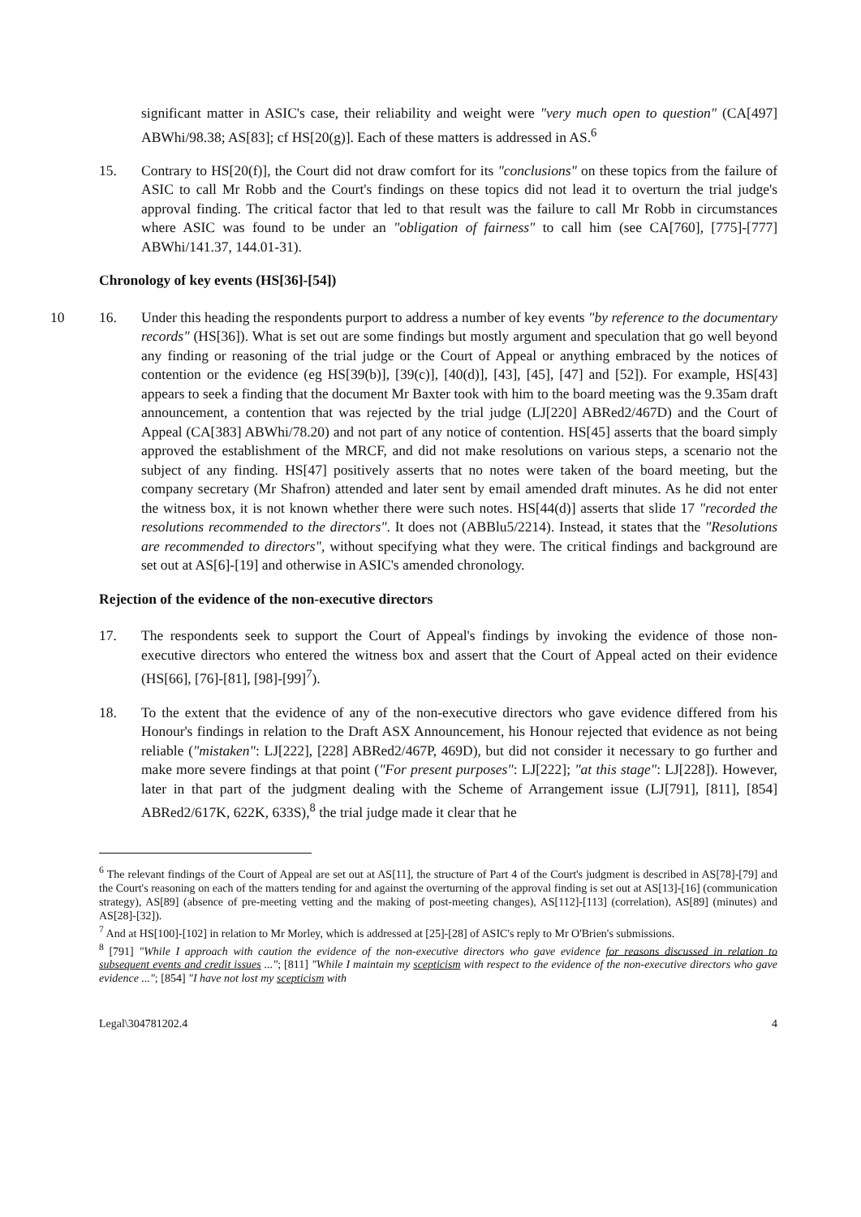significant matter in ASIC's case, their reliability and weight were "very much open to question" (CA[497] ABWhi/98.38; AS[83]; cf HS[20(g)]. Each of these matters is addressed in AS.<sup>6</sup>
15. Contrary to HS[20(f)], the Court did not draw comfort for its "conclusions" on these topics from the failure of ASIC to call Mr Robb and the Court's findings on these topics did not lead it to overturn the trial judge's approval finding. The critical factor that led to that result was the failure to call Mr Robb in circumstances where ASIC was found to be under an "obligation of fairness" to call him (see CA[760], [775]-[777] ABWhi/141.37, 144.01-31).
Chronology of key events (HS[36]-[54])
10 16. Under this heading the respondents purport to address a number of key events "by reference to the documentary records" (HS[36]). What is set out are some findings but mostly argument and speculation that go well beyond any finding or reasoning of the trial judge or the Court of Appeal or anything embraced by the notices of contention or the evidence (eg HS[39(b)], [39(c)], [40(d)], [43], [45], [47] and [52]). For example, HS[43] appears to seek a finding that the document Mr Baxter took with him to the board meeting was the 9.35am draft announcement, a contention that was rejected by the trial judge (LJ[220] ABRed2/467D) and the Court of Appeal (CA[383] ABWhi/78.20) and not part of any notice of contention. HS[45] asserts that the board simply approved the establishment of the MRCF, and did not make resolutions on various steps, a scenario not the subject of any finding. HS[47] positively asserts that no notes were taken of the board meeting, but the company secretary (Mr Shafron) attended and later sent by email amended draft minutes. As he did not enter the witness box, it is not known whether there were such notes. HS[44(d)] asserts that slide 17 "recorded the resolutions recommended to the directors". It does not (ABBlu5/2214). Instead, it states that the "Resolutions are recommended to directors", without specifying what they were. The critical findings and background are set out at AS[6]-[19] and otherwise in ASIC's amended chronology.
Rejection of the evidence of the non-executive directors
17. The respondents seek to support the Court of Appeal's findings by invoking the evidence of those non-executive directors who entered the witness box and assert that the Court of Appeal acted on their evidence (HS[66], [76]-[81], [98]-[99]<sup>7</sup>).
18. To the extent that the evidence of any of the non-executive directors who gave evidence differed from his Honour's findings in relation to the Draft ASX Announcement, his Honour rejected that evidence as not being reliable ("mistaken": LJ[222], [228] ABRed2/467P, 469D), but did not consider it necessary to go further and make more severe findings at that point ("For present purposes": LJ[222]; "at this stage": LJ[228]). However, later in that part of the judgment dealing with the Scheme of Arrangement issue (LJ[791], [811], [854] ABRed2/617K, 622K, 633S),<sup>8</sup> the trial judge made it clear that he
<sup>6</sup> The relevant findings of the Court of Appeal are set out at AS[11], the structure of Part 4 of the Court's judgment is described in AS[78]-[79] and the Court's reasoning on each of the matters tending for and against the overturning of the approval finding is set out at AS[13]-[16] (communication strategy), AS[89] (absence of pre-meeting vetting and the making of post-meeting changes), AS[112]-[113] (correlation), AS[89] (minutes) and AS[28]-[32]).
<sup>7</sup> And at HS[100]-[102] in relation to Mr Morley, which is addressed at [25]-[28] of ASIC's reply to Mr O'Brien's submissions.
<sup>8</sup> [791] "While I approach with caution the evidence of the non-executive directors who gave evidence for reasons discussed in relation to subsequent events and credit issues ..."; [811] "While I maintain my scepticism with respect to the evidence of the non-executive directors who gave evidence ..."; [854] "I have not lost my scepticism with
Legal\304781202.4 4